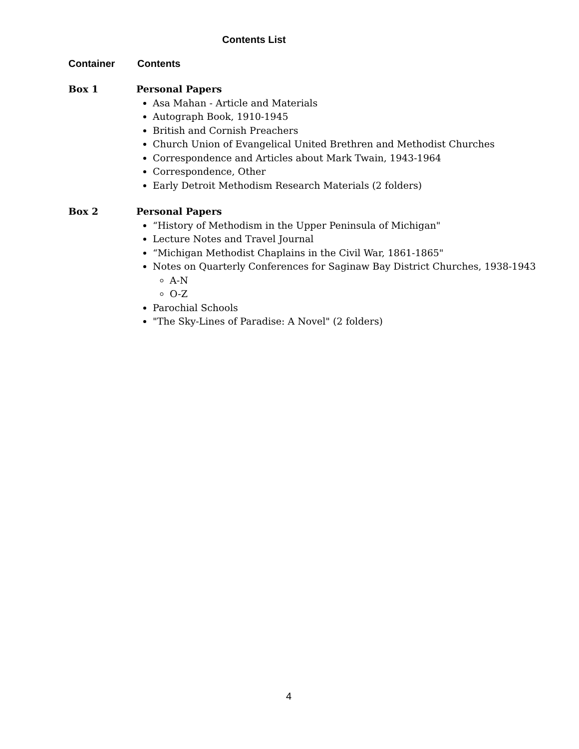Contents List
Container Contents
Box 1 Personal Papers
Asa Mahan - Article and Materials
Autograph Book, 1910-1945
British and Cornish Preachers
Church Union of Evangelical United Brethren and Methodist Churches
Correspondence and Articles about Mark Twain, 1943-1964
Correspondence, Other
Early Detroit Methodism Research Materials (2 folders)
Box 2 Personal Papers
“History of Methodism in the Upper Peninsula of Michigan"
Lecture Notes and Travel Journal
“Michigan Methodist Chaplains in the Civil War, 1861-1865"
Notes on Quarterly Conferences for Saginaw Bay District Churches, 1938-1943
A-N
O-Z
Parochial Schools
"The Sky-Lines of Paradise: A Novel" (2 folders)
4